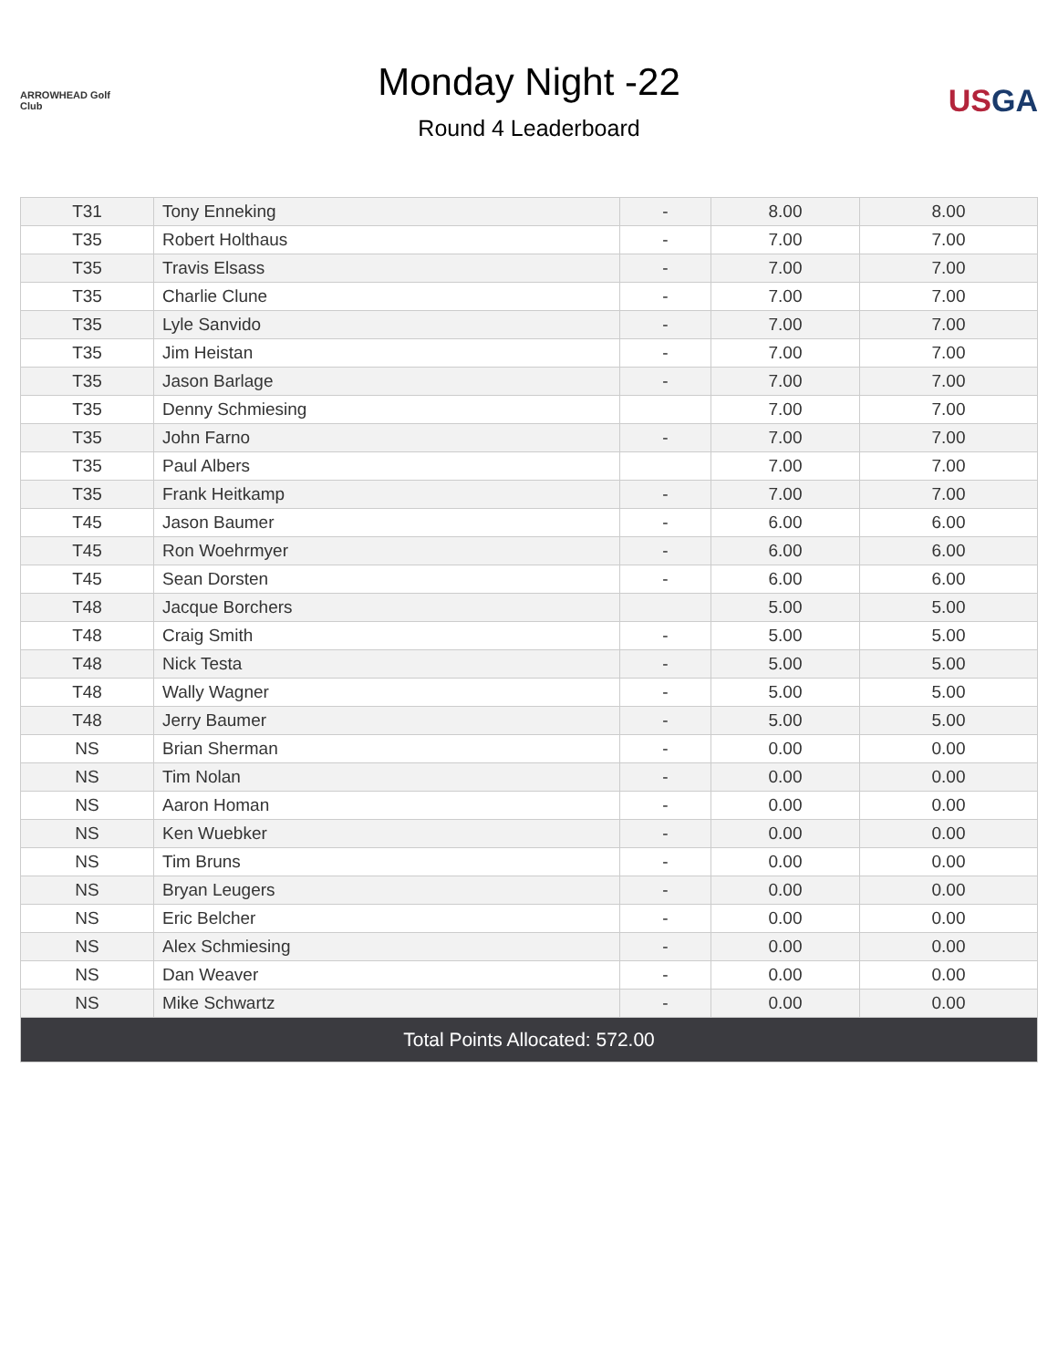ARROWHEAD Golf Club
Monday Night -22
Round 4 Leaderboard
USGA
| T31 | Tony Enneking | - | 8.00 | 8.00 |
| T35 | Robert Holthaus | - | 7.00 | 7.00 |
| T35 | Travis Elsass | - | 7.00 | 7.00 |
| T35 | Charlie Clune | - | 7.00 | 7.00 |
| T35 | Lyle Sanvido | - | 7.00 | 7.00 |
| T35 | Jim Heistan | - | 7.00 | 7.00 |
| T35 | Jason Barlage | - | 7.00 | 7.00 |
| T35 | Denny Schmiesing | | 7.00 | 7.00 |
| T35 | John Farno | - | 7.00 | 7.00 |
| T35 | Paul Albers | | 7.00 | 7.00 |
| T35 | Frank Heitkamp | - | 7.00 | 7.00 |
| T45 | Jason Baumer | - | 6.00 | 6.00 |
| T45 | Ron Woehrmyer | - | 6.00 | 6.00 |
| T45 | Sean Dorsten | - | 6.00 | 6.00 |
| T48 | Jacque Borchers | | 5.00 | 5.00 |
| T48 | Craig Smith | - | 5.00 | 5.00 |
| T48 | Nick Testa | - | 5.00 | 5.00 |
| T48 | Wally Wagner | - | 5.00 | 5.00 |
| T48 | Jerry Baumer | - | 5.00 | 5.00 |
| NS | Brian Sherman | - | 0.00 | 0.00 |
| NS | Tim Nolan | - | 0.00 | 0.00 |
| NS | Aaron Homan | - | 0.00 | 0.00 |
| NS | Ken Wuebker | - | 0.00 | 0.00 |
| NS | Tim Bruns | - | 0.00 | 0.00 |
| NS | Bryan Leugers | - | 0.00 | 0.00 |
| NS | Eric Belcher | - | 0.00 | 0.00 |
| NS | Alex Schmiesing | - | 0.00 | 0.00 |
| NS | Dan Weaver | - | 0.00 | 0.00 |
| NS | Mike Schwartz | - | 0.00 | 0.00 |
| Total Points Allocated: 572.00 | | | | |